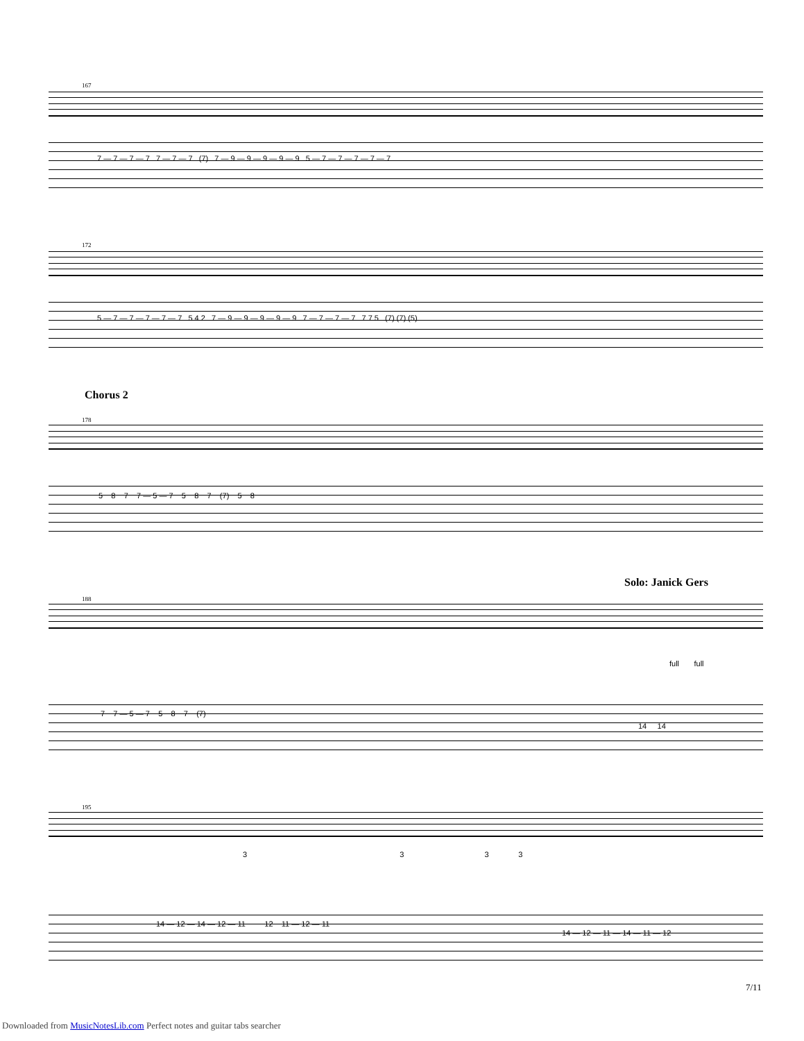167
7 — 7 — 7 — 7 7 — 7 — 7 (7) 7 — 9 — 9 — 9 — 9 — 9 5 — 7 — 7 — 7 — 7 — 7
172
5 — 7 — 7 — 7 — 7 — 7 5 4 2 7 — 9 — 9 — 9 — 9 — 9 7 — 7 — 7 — 7 7 7 5 (7) (7) (5)
Chorus 2
178
5 8 7 7 — 5 — 7 5 8 7 (7) 5 8
Solo: Janick Gers
188
full full
7 7 — 5 — 7 5 8 7 (7)
14 14
195
3 3 3 3
14 — 12 — 14 — 12 — 11 12 11 — 12 — 11
14 — 12 — 11 — 14 — 11 — 12
7/11
Downloaded from MusicNotesLib.com Perfect notes and guitar tabs searcher